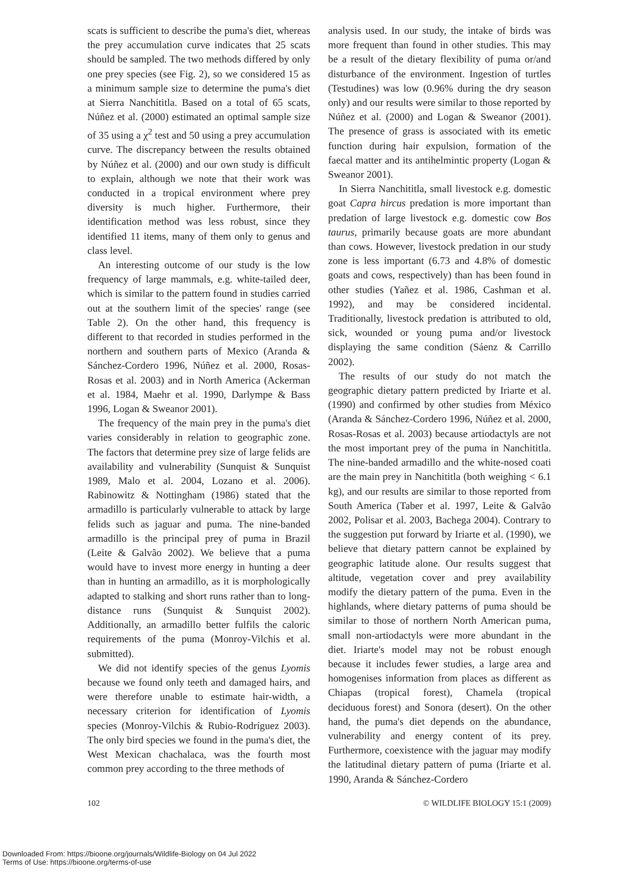scats is sufficient to describe the puma's diet, whereas the prey accumulation curve indicates that 25 scats should be sampled. The two methods differed by only one prey species (see Fig. 2), so we considered 15 as a minimum sample size to determine the puma's diet at Sierra Nanchititla. Based on a total of 65 scats, Núñez et al. (2000) estimated an optimal sample size of 35 using a χ<sup>2</sup> test and 50 using a prey accumulation curve. The discrepancy between the results obtained by Núñez et al. (2000) and our own study is difficult to explain, although we note that their work was conducted in a tropical environment where prey diversity is much higher. Furthermore, their identification method was less robust, since they identified 11 items, many of them only to genus and class level.
An interesting outcome of our study is the low frequency of large mammals, e.g. white-tailed deer, which is similar to the pattern found in studies carried out at the southern limit of the species' range (see Table 2). On the other hand, this frequency is different to that recorded in studies performed in the northern and southern parts of Mexico (Aranda & Sánchez-Cordero 1996, Núñez et al. 2000, Rosas-Rosas et al. 2003) and in North America (Ackerman et al. 1984, Maehr et al. 1990, Darlympe & Bass 1996, Logan & Sweanor 2001).
The frequency of the main prey in the puma's diet varies considerably in relation to geographic zone. The factors that determine prey size of large felids are availability and vulnerability (Sunquist & Sunquist 1989, Malo et al. 2004, Lozano et al. 2006). Rabinowitz & Nottingham (1986) stated that the armadillo is particularly vulnerable to attack by large felids such as jaguar and puma. The nine-banded armadillo is the principal prey of puma in Brazil (Leite & Galvão 2002). We believe that a puma would have to invest more energy in hunting a deer than in hunting an armadillo, as it is morphologically adapted to stalking and short runs rather than to long-distance runs (Sunquist & Sunquist 2002). Additionally, an armadillo better fulfils the caloric requirements of the puma (Monroy-Vilchis et al. submitted).
We did not identify species of the genus Lyomis because we found only teeth and damaged hairs, and were therefore unable to estimate hair-width, a necessary criterion for identification of Lyomis species (Monroy-Vilchis & Rubio-Rodríguez 2003). The only bird species we found in the puma's diet, the West Mexican chachalaca, was the fourth most common prey according to the three methods of
analysis used. In our study, the intake of birds was more frequent than found in other studies. This may be a result of the dietary flexibility of puma or/and disturbance of the environment. Ingestion of turtles (Testudines) was low (0.96% during the dry season only) and our results were similar to those reported by Núñez et al. (2000) and Logan & Sweanor (2001). The presence of grass is associated with its emetic function during hair expulsion, formation of the faecal matter and its antihelmintic property (Logan & Sweanor 2001).
In Sierra Nanchititla, small livestock e.g. domestic goat Capra hircus predation is more important than predation of large livestock e.g. domestic cow Bos taurus, primarily because goats are more abundant than cows. However, livestock predation in our study zone is less important (6.73 and 4.8% of domestic goats and cows, respectively) than has been found in other studies (Yañez et al. 1986, Cashman et al. 1992), and may be considered incidental. Traditionally, livestock predation is attributed to old, sick, wounded or young puma and/or livestock displaying the same condition (Sáenz & Carrillo 2002).
The results of our study do not match the geographic dietary pattern predicted by Iriarte et al. (1990) and confirmed by other studies from México (Aranda & Sánchez-Cordero 1996, Núñez et al. 2000, Rosas-Rosas et al. 2003) because artiodactyls are not the most important prey of the puma in Nanchititla. The nine-banded armadillo and the white-nosed coati are the main prey in Nanchititla (both weighing < 6.1 kg), and our results are similar to those reported from South America (Taber et al. 1997, Leite & Galvão 2002, Polisar et al. 2003, Bachega 2004). Contrary to the suggestion put forward by Iriarte et al. (1990), we believe that dietary pattern cannot be explained by geographic latitude alone. Our results suggest that altitude, vegetation cover and prey availability modify the dietary pattern of the puma. Even in the highlands, where dietary patterns of puma should be similar to those of northern North American puma, small non-artiodactyls were more abundant in the diet. Iriarte's model may not be robust enough because it includes fewer studies, a large area and homogenises information from places as different as Chiapas (tropical forest), Chamela (tropical deciduous forest) and Sonora (desert). On the other hand, the puma's diet depends on the abundance, vulnerability and energy content of its prey. Furthermore, coexistence with the jaguar may modify the latitudinal dietary pattern of puma (Iriarte et al. 1990, Aranda & Sánchez-Cordero
102 © WILDLIFE BIOLOGY 15:1 (2009)
Downloaded From: https://bioone.org/journals/Wildlife-Biology on 04 Jul 2022
Terms of Use: https://bioone.org/terms-of-use